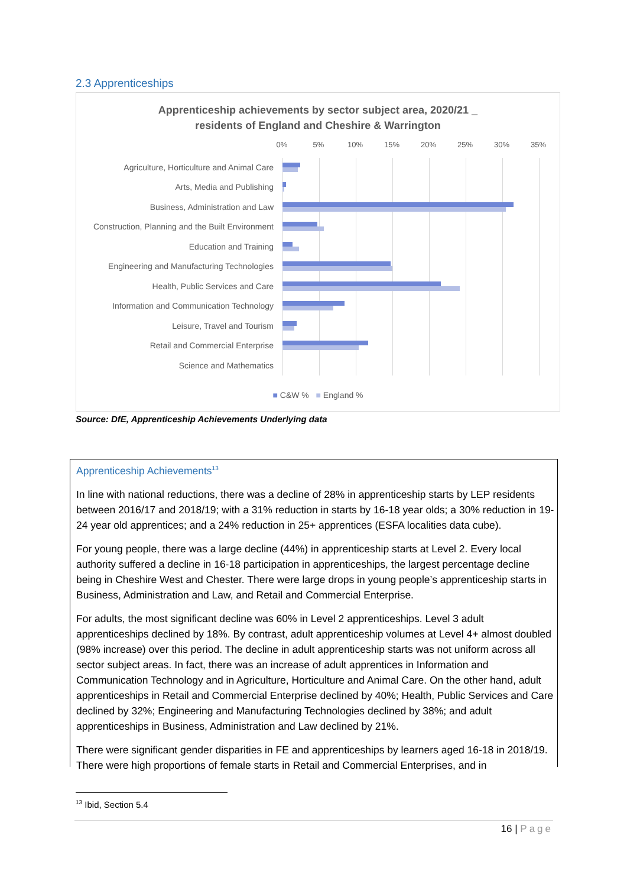2.3 Apprenticeships
Apprenticeship achievements by sector subject area, 2020/21 _
residents of England and Cheshire & Warrington
0% 5% 10% 15% 20% 25% 30% 35%
Agriculture, Horticulture and Animal Care
Arts, Media and Publishing
Business, Administration and Law
Construction, Planning and the Built Environment
Education and Training
Engineering and Manufacturing Technologies
Health, Public Services and Care
Information and Communication Technology
Leisure, Travel and Tourism
Retail and Commercial Enterprise
Science and Mathematics
■ C&W % ■ England %
Source: DfE, Apprenticeship Achievements Underlying data
Apprenticeship Achievements<sup>13</sup>
In line with national reductions, there was a decline of 28% in apprenticeship starts by LEP residents between 2016/17 and 2018/19; with a 31% reduction in starts by 16-18 year olds; a 30% reduction in 19-24 year old apprentices; and a 24% reduction in 25+ apprentices (ESFA localities data cube).
For young people, there was a large decline (44%) in apprenticeship starts at Level 2. Every local authority suffered a decline in 16-18 participation in apprenticeships, the largest percentage decline being in Cheshire West and Chester. There were large drops in young people’s apprenticeship starts in Business, Administration and Law, and Retail and Commercial Enterprise.
For adults, the most significant decline was 60% in Level 2 apprenticeships. Level 3 adult apprenticeships declined by 18%. By contrast, adult apprenticeship volumes at Level 4+ almost doubled (98% increase) over this period. The decline in adult apprenticeship starts was not uniform across all sector subject areas. In fact, there was an increase of adult apprentices in Information and Communication Technology and in Agriculture, Horticulture and Animal Care. On the other hand, adult apprenticeships in Retail and Commercial Enterprise declined by 40%; Health, Public Services and Care declined by 32%; Engineering and Manufacturing Technologies declined by 38%; and adult apprenticeships in Business, Administration and Law declined by 21%.
There were significant gender disparities in FE and apprenticeships by learners aged 16-18 in 2018/19. There were high proportions of female starts in Retail and Commercial Enterprises, and in
<sup>13</sup> Ibid, Section 5.4
16 | Page